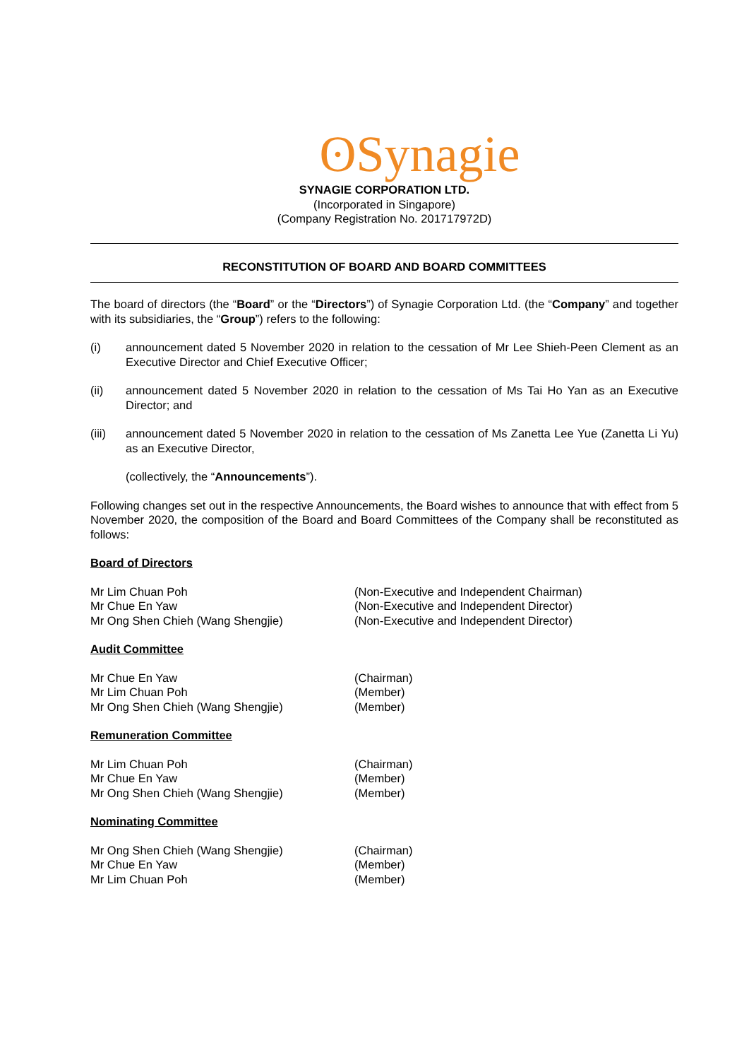ʘSynagie
SYNAGIE CORPORATION LTD.
(Incorporated in Singapore)
(Company Registration No. 201717972D)
RECONSTITUTION OF BOARD AND BOARD COMMITTEES
The board of directors (the “Board” or the “Directors”) of Synagie Corporation Ltd. (the “Company” and together with its subsidiaries, the “Group”) refers to the following:
(i) announcement dated 5 November 2020 in relation to the cessation of Mr Lee Shieh-Peen Clement as an Executive Director and Chief Executive Officer;
(ii) announcement dated 5 November 2020 in relation to the cessation of Ms Tai Ho Yan as an Executive Director; and
(iii) announcement dated 5 November 2020 in relation to the cessation of Ms Zanetta Lee Yue (Zanetta Li Yu) as an Executive Director,
(collectively, the “Announcements”).
Following changes set out in the respective Announcements, the Board wishes to announce that with effect from 5 November 2020, the composition of the Board and Board Committees of the Company shall be reconstituted as follows:
Board of Directors
Mr Lim Chuan Poh (Non-Executive and Independent Chairman)
Mr Chue En Yaw (Non-Executive and Independent Director)
Mr Ong Shen Chieh (Wang Shengjie) (Non-Executive and Independent Director)
Audit Committee
Mr Chue En Yaw (Chairman)
Mr Lim Chuan Poh (Member)
Mr Ong Shen Chieh (Wang Shengjie) (Member)
Remuneration Committee
Mr Lim Chuan Poh (Chairman)
Mr Chue En Yaw (Member)
Mr Ong Shen Chieh (Wang Shengjie) (Member)
Nominating Committee
Mr Ong Shen Chieh (Wang Shengjie) (Chairman)
Mr Chue En Yaw (Member)
Mr Lim Chuan Poh (Member)